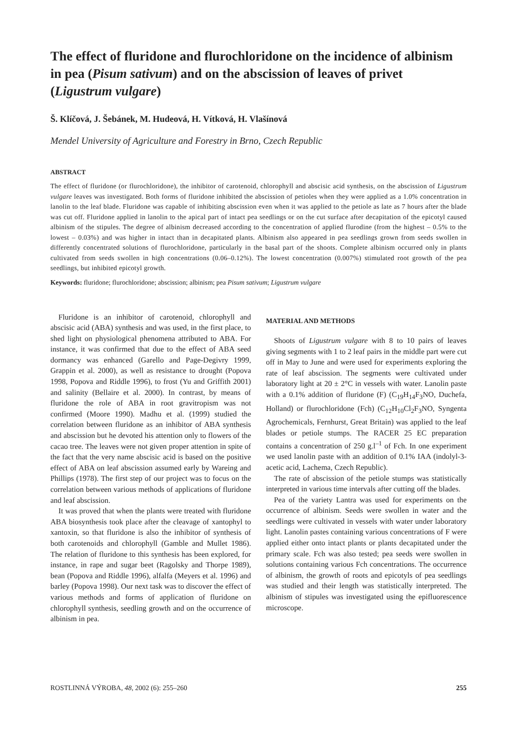The effect of fluridone and flurochloridone on the incidence of albinism in pea (Pisum sativum) and on the abscission of leaves of privet (Ligustrum vulgare)
Š. Klíčová, J. Šebánek, M. Hudeová, H. Vítková, H. Vlašínová
Mendel University of Agriculture and Forestry in Brno, Czech Republic
ABSTRACT
The effect of fluridone (or flurochloridone), the inhibitor of carotenoid, chlorophyll and abscisic acid synthesis, on the abscission of Ligustrum vulgare leaves was investigated. Both forms of fluridone inhibited the abscission of petioles when they were applied as a 1.0% concentration in lanolin to the leaf blade. Fluridone was capable of inhibiting abscission even when it was applied to the petiole as late as 7 hours after the blade was cut off. Fluridone applied in lanolin to the apical part of intact pea seedlings or on the cut surface after decapitation of the epicotyl caused albinism of the stipules. The degree of albinism decreased according to the concentration of applied flurodine (from the highest – 0.5% to the lowest – 0.03%) and was higher in intact than in decapitated plants. Albinism also appeared in pea seedlings grown from seeds swollen in differently concentrated solutions of flurochloridone, particularly in the basal part of the shoots. Complete albinism occurred only in plants cultivated from seeds swollen in high concentrations (0.06–0.12%). The lowest concentration (0.007%) stimulated root growth of the pea seedlings, but inhibited epicotyl growth.
Keywords: fluridone; flurochloridone; abscission; albinism; pea Pisum sativum; Ligustrum vulgare
Fluridone is an inhibitor of carotenoid, chlorophyll and abscisic acid (ABA) synthesis and was used, in the first place, to shed light on physiological phenomena attributed to ABA. For instance, it was confirmed that due to the effect of ABA seed dormancy was enhanced (Garello and Page-Degivry 1999, Grappin et al. 2000), as well as resistance to drought (Popova 1998, Popova and Riddle 1996), to frost (Yu and Griffith 2001) and salinity (Bellaire et al. 2000). In contrast, by means of fluridone the role of ABA in root gravitropism was not confirmed (Moore 1990). Madhu et al. (1999) studied the correlation between fluridone as an inhibitor of ABA synthesis and abscission but he devoted his attention only to flowers of the cacao tree. The leaves were not given proper attention in spite of the fact that the very name abscisic acid is based on the positive effect of ABA on leaf abscission assumed early by Wareing and Phillips (1978). The first step of our project was to focus on the correlation between various methods of applications of fluridone and leaf abscission.
It was proved that when the plants were treated with fluridone ABA biosynthesis took place after the cleavage of xantophyl to xantoxin, so that fluridone is also the inhibitor of synthesis of both carotenoids and chlorophyll (Gamble and Mullet 1986). The relation of fluridone to this synthesis has been explored, for instance, in rape and sugar beet (Ragolsky and Thorpe 1989), bean (Popova and Riddle 1996), alfalfa (Meyers et al. 1996) and barley (Popova 1998). Our next task was to discover the effect of various methods and forms of application of fluridone on chlorophyll synthesis, seedling growth and on the occurrence of albinism in pea.
MATERIAL AND METHODS
Shoots of Ligustrum vulgare with 8 to 10 pairs of leaves giving segments with 1 to 2 leaf pairs in the middle part were cut off in May to June and were used for experiments exploring the rate of leaf abscission. The segments were cultivated under laboratory light at 20 ± 2°C in vessels with water. Lanolin paste with a 0.1% addition of fluridone (F) (C<sub>19</sub>H<sub>14</sub>F<sub>3</sub>NO, Duchefa, Holland) or flurochloridone (Fch) (C<sub>12</sub>H<sub>10</sub>Cl<sub>2</sub>F<sub>3</sub>NO, Syngenta Agrochemicals, Fernhurst, Great Britain) was applied to the leaf blades or petiole stumps. The RACER 25 EC preparation contains a concentration of 250 g.l<sup>–1</sup> of Fch. In one experiment we used lanolin paste with an addition of 0.1% IAA (indolyl-3-acetic acid, Lachema, Czech Republic).
The rate of abscission of the petiole stumps was statistically interpreted in various time intervals after cutting off the blades.
Pea of the variety Lantra was used for experiments on the occurrence of albinism. Seeds were swollen in water and the seedlings were cultivated in vessels with water under laboratory light. Lanolin pastes containing various concentrations of F were applied either onto intact plants or plants decapitated under the primary scale. Fch was also tested; pea seeds were swollen in solutions containing various Fch concentrations. The occurrence of albinism, the growth of roots and epicotyls of pea seedlings was studied and their length was statistically interpreted. The albinism of stipules was investigated using the epifluorescence microscope.
ROSTLINNÁ VÝROBA, 48, 2002 (6): 255–260 255